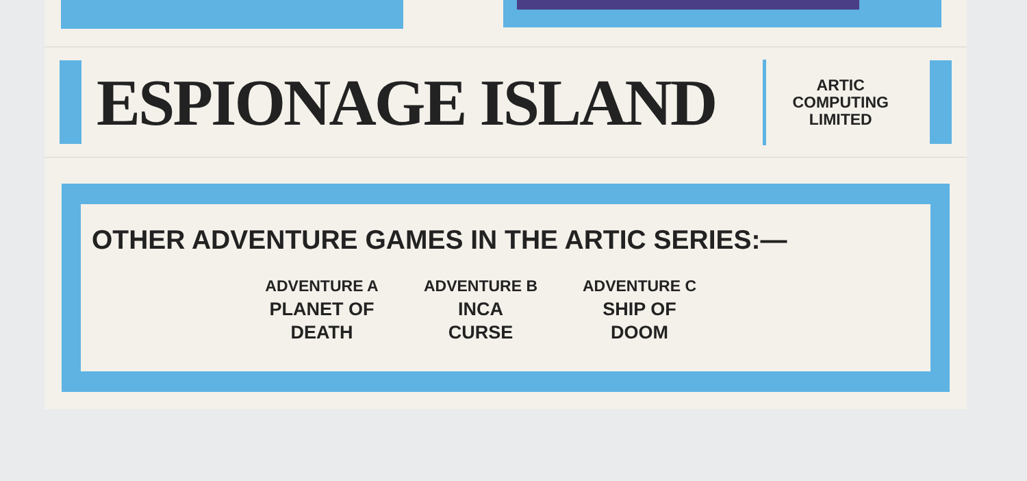ESPIONAGE ISLAND
ARTIC
COMPUTING
LIMITED
OTHER ADVENTURE GAMES IN THE ARTIC SERIES:—
ADVENTURE A
PLANET OF
DEATH
ADVENTURE B
INCA
CURSE
ADVENTURE C
SHIP OF
DOOM